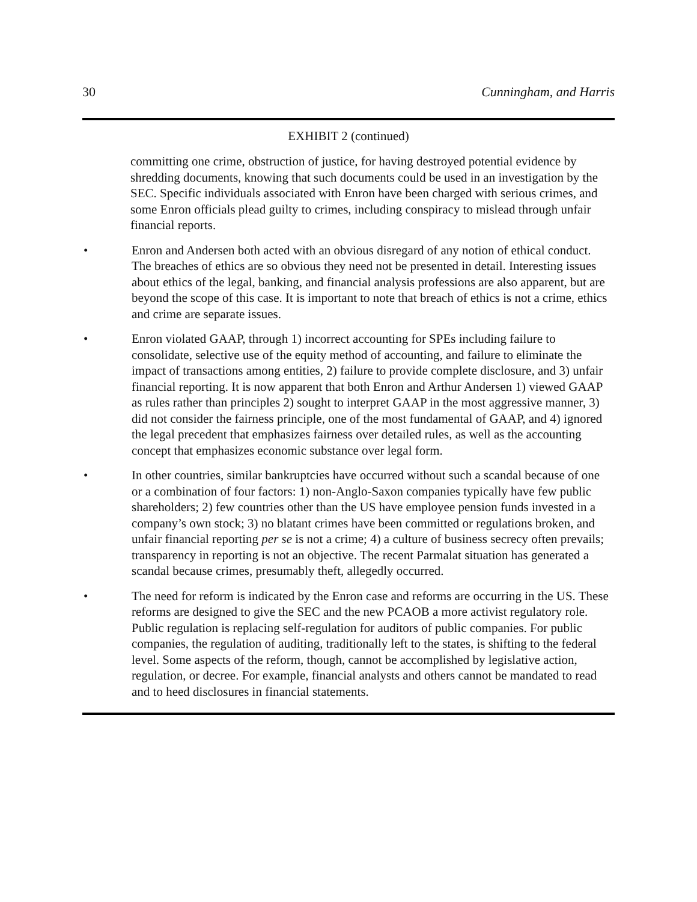30 Cunningham, and Harris
EXHIBIT 2 (continued)
committing one crime, obstruction of justice, for having destroyed potential evidence by shredding documents, knowing that such documents could be used in an investigation by the SEC. Specific individuals associated with Enron have been charged with serious crimes, and some Enron officials plead guilty to crimes, including conspiracy to mislead through unfair financial reports.
• Enron and Andersen both acted with an obvious disregard of any notion of ethical conduct. The breaches of ethics are so obvious they need not be presented in detail. Interesting issues about ethics of the legal, banking, and financial analysis professions are also apparent, but are beyond the scope of this case. It is important to note that breach of ethics is not a crime, ethics and crime are separate issues.
• Enron violated GAAP, through 1) incorrect accounting for SPEs including failure to consolidate, selective use of the equity method of accounting, and failure to eliminate the impact of transactions among entities, 2) failure to provide complete disclosure, and 3) unfair financial reporting. It is now apparent that both Enron and Arthur Andersen 1) viewed GAAP as rules rather than principles 2) sought to interpret GAAP in the most aggressive manner, 3) did not consider the fairness principle, one of the most fundamental of GAAP, and 4) ignored the legal precedent that emphasizes fairness over detailed rules, as well as the accounting concept that emphasizes economic substance over legal form.
• In other countries, similar bankruptcies have occurred without such a scandal because of one or a combination of four factors: 1) non-Anglo-Saxon companies typically have few public shareholders; 2) few countries other than the US have employee pension funds invested in a company’s own stock; 3) no blatant crimes have been committed or regulations broken, and unfair financial reporting per se is not a crime; 4) a culture of business secrecy often prevails; transparency in reporting is not an objective. The recent Parmalat situation has generated a scandal because crimes, presumably theft, allegedly occurred.
• The need for reform is indicated by the Enron case and reforms are occurring in the US. These reforms are designed to give the SEC and the new PCAOB a more activist regulatory role. Public regulation is replacing self-regulation for auditors of public companies. For public companies, the regulation of auditing, traditionally left to the states, is shifting to the federal level. Some aspects of the reform, though, cannot be accomplished by legislative action, regulation, or decree. For example, financial analysts and others cannot be mandated to read and to heed disclosures in financial statements.